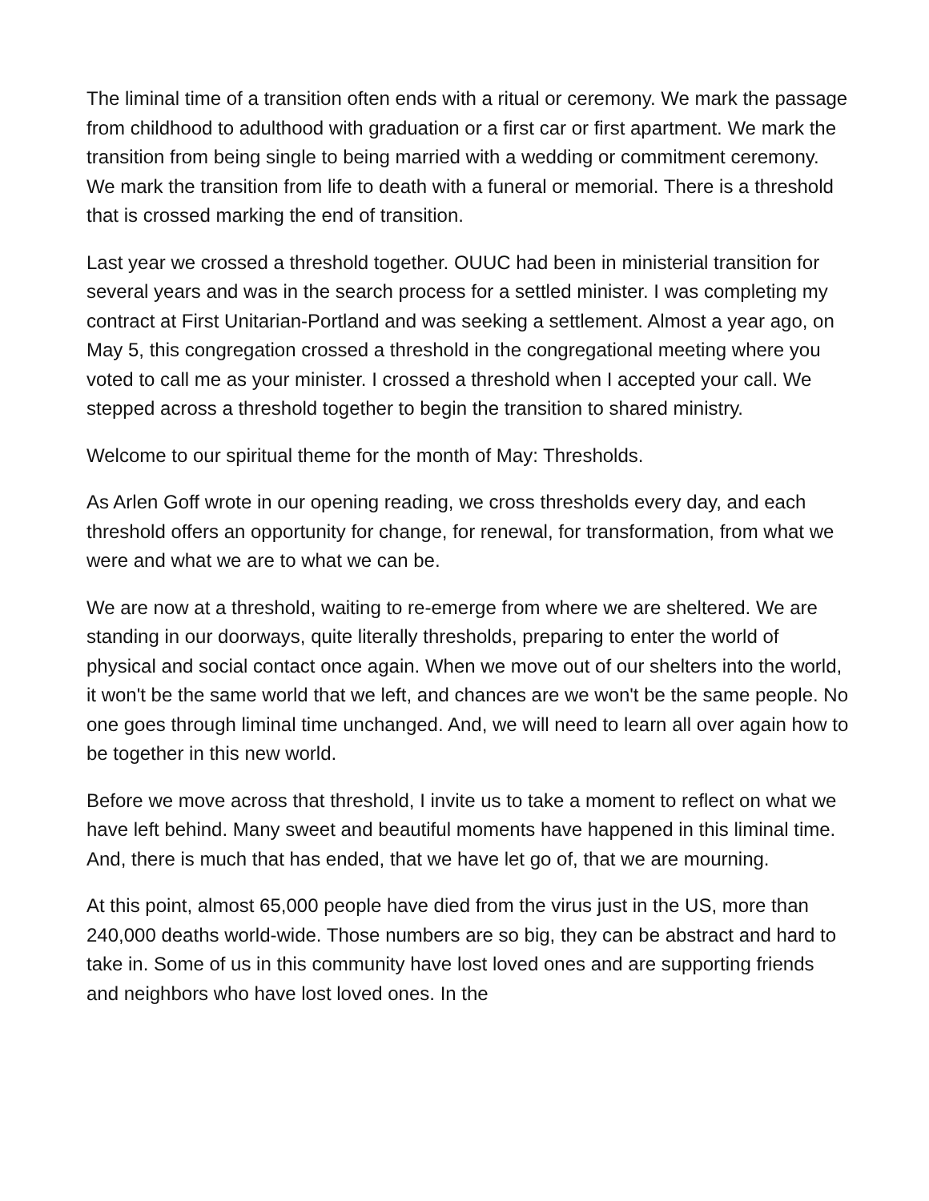The liminal time of a transition often ends with a ritual or ceremony. We mark the passage from childhood to adulthood with graduation or a first car or first apartment. We mark the transition from being single to being married with a wedding or commitment ceremony. We mark the transition from life to death with a funeral or memorial. There is a threshold that is crossed marking the end of transition.
Last year we crossed a threshold together. OUUC had been in ministerial transition for several years and was in the search process for a settled minister. I was completing my contract at First Unitarian-Portland and was seeking a settlement. Almost a year ago, on May 5, this congregation crossed a threshold in the congregational meeting where you voted to call me as your minister. I crossed a threshold when I accepted your call. We stepped across a threshold together to begin the transition to shared ministry.
Welcome to our spiritual theme for the month of May: Thresholds.
As Arlen Goff wrote in our opening reading, we cross thresholds every day, and each threshold offers an opportunity for change, for renewal, for transformation, from what we were and what we are to what we can be.
We are now at a threshold, waiting to re-emerge from where we are sheltered. We are standing in our doorways, quite literally thresholds, preparing to enter the world of physical and social contact once again. When we move out of our shelters into the world, it won't be the same world that we left, and chances are we won't be the same people. No one goes through liminal time unchanged. And, we will need to learn all over again how to be together in this new world.
Before we move across that threshold, I invite us to take a moment to reflect on what we have left behind. Many sweet and beautiful moments have happened in this liminal time. And, there is much that has ended, that we have let go of, that we are mourning.
At this point, almost 65,000 people have died from the virus just in the US, more than 240,000 deaths world-wide. Those numbers are so big, they can be abstract and hard to take in. Some of us in this community have lost loved ones and are supporting friends and neighbors who have lost loved ones. In the